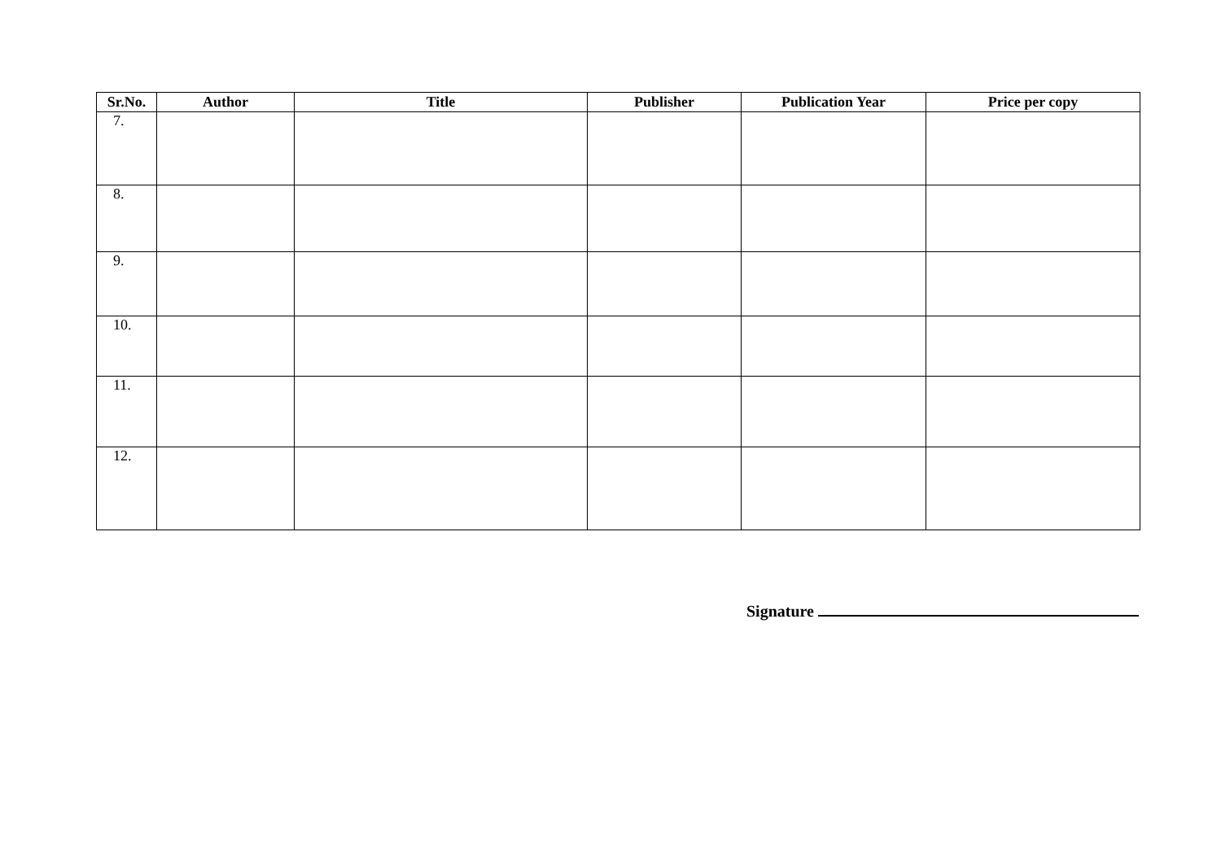| Sr.No. | Author | Title | Publisher | Publication Year | Price per copy |
| --- | --- | --- | --- | --- | --- |
| 7. | | | | | |
| 8. | | | | | |
| 9. | | | | | |
| 10. | | | | | |
| 11. | | | | | |
| 12. | | | | | |
Signature